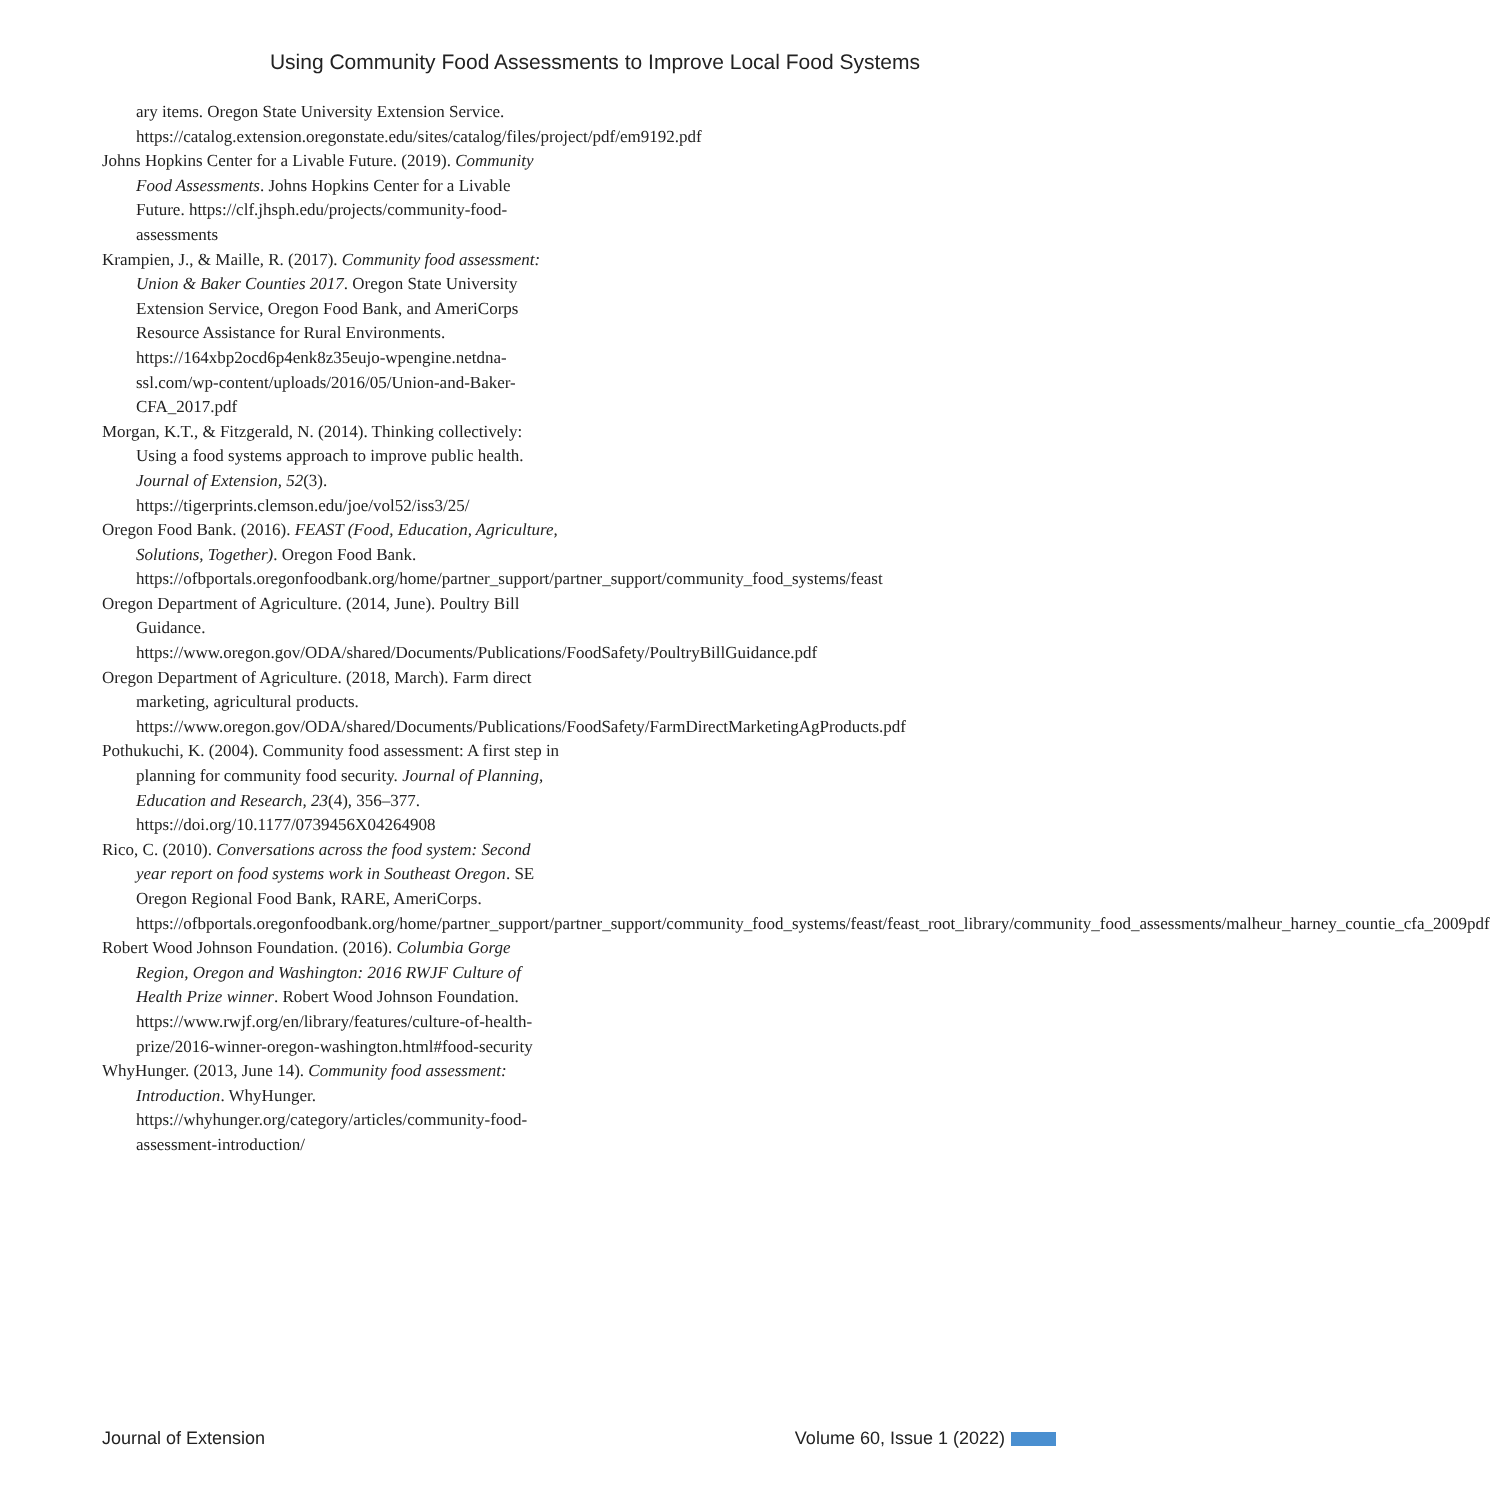Using Community Food Assessments to Improve Local Food Systems
ary items. Oregon State University Extension Service. https://catalog.extension.oregonstate.edu/sites/catalog/files/project/pdf/em9192.pdf
Johns Hopkins Center for a Livable Future. (2019). Community Food Assessments. Johns Hopkins Center for a Livable Future. https://clf.jhsph.edu/projects/community-food-assessments
Krampien, J., & Maille, R. (2017). Community food assessment: Union & Baker Counties 2017. Oregon State University Extension Service, Oregon Food Bank, and AmeriCorps Resource Assistance for Rural Environments. https://164xbp2ocd6p4enk8z35eujo-wpengine.netdna-ssl.com/wp-content/uploads/2016/05/Union-and-Baker-CFA_2017.pdf
Morgan, K.T., & Fitzgerald, N. (2014). Thinking collectively: Using a food systems approach to improve public health. Journal of Extension, 52(3). https://tigerprints.clemson.edu/joe/vol52/iss3/25/
Oregon Food Bank. (2016). FEAST (Food, Education, Agriculture, Solutions, Together). Oregon Food Bank. https://ofbportals.oregonfoodbank.org/home/partner_support/partner_support/community_food_systems/feast
Oregon Department of Agriculture. (2014, June). Poultry Bill Guidance. https://www.oregon.gov/ODA/shared/Documents/Publications/FoodSafety/PoultryBillGuidance.pdf
Oregon Department of Agriculture. (2018, March). Farm direct marketing, agricultural products. https://www.oregon.gov/ODA/shared/Documents/Publications/FoodSafety/FarmDirectMarketingAgProducts.pdf
Pothukuchi, K. (2004). Community food assessment: A first step in planning for community food security. Journal of Planning, Education and Research, 23(4), 356–377. https://doi.org/10.1177/0739456X04264908
Rico, C. (2010). Conversations across the food system: Second year report on food systems work in Southeast Oregon. SE Oregon Regional Food Bank, RARE, AmeriCorps. https://ofbportals.oregonfoodbank.org/home/partner_support/partner_support/community_food_systems/feast/feast_root_library/community_food_assessments/malheur_harney_countie_cfa_2009pdf
Robert Wood Johnson Foundation. (2016). Columbia Gorge Region, Oregon and Washington: 2016 RWJF Culture of Health Prize winner. Robert Wood Johnson Foundation. https://www.rwjf.org/en/library/features/culture-of-health-prize/2016-winner-oregon-washington.html#food-security
WhyHunger. (2013, June 14). Community food assessment: Introduction. WhyHunger. https://whyhunger.org/category/articles/community-food-assessment-introduction/
Journal of Extension Volume 60, Issue 1 (2022)